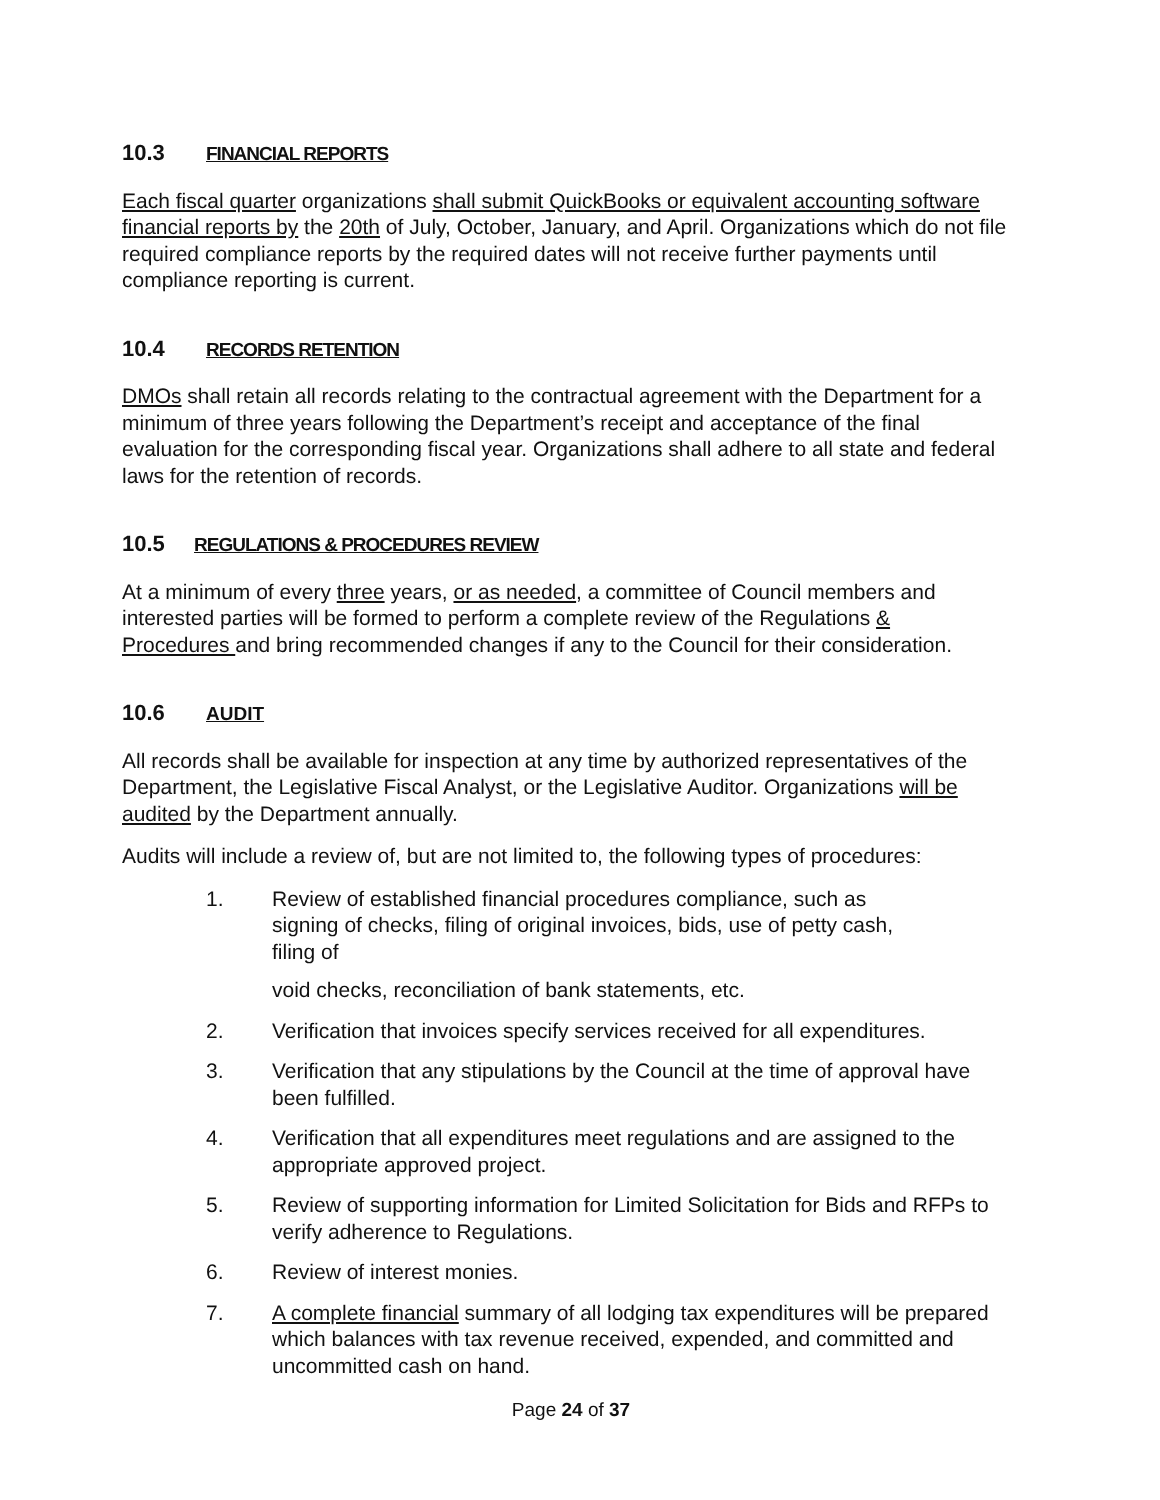10.3 FINANCIAL REPORTS
Each fiscal quarter organizations shall submit QuickBooks or equivalent accounting software financial reports by the 20th of July, October, January, and April. Organizations which do not file required compliance reports by the required dates will not receive further payments until compliance reporting is current.
10.4 RECORDS RETENTION
DMOs shall retain all records relating to the contractual agreement with the Department for a minimum of three years following the Department’s receipt and acceptance of the final evaluation for the corresponding fiscal year. Organizations shall adhere to all state and federal laws for the retention of records.
10.5 REGULATIONS & PROCEDURES REVIEW
At a minimum of every three years, or as needed, a committee of Council members and interested parties will be formed to perform a complete review of the Regulations & Procedures and bring recommended changes if any to the Council for their consideration.
10.6 AUDIT
All records shall be available for inspection at any time by authorized representatives of the Department, the Legislative Fiscal Analyst, or the Legislative Auditor. Organizations will be audited by the Department annually.
Audits will include a review of, but are not limited to, the following types of procedures:
1. Review of established financial procedures compliance, such as signing of checks, filing of original invoices, bids, use of petty cash, filing of
void checks, reconciliation of bank statements, etc.
2. Verification that invoices specify services received for all expenditures.
3. Verification that any stipulations by the Council at the time of approval have been fulfilled.
4. Verification that all expenditures meet regulations and are assigned to the appropriate approved project.
5. Review of supporting information for Limited Solicitation for Bids and RFPs to verify adherence to Regulations.
6. Review of interest monies.
7. A complete financial summary of all lodging tax expenditures will be prepared which balances with tax revenue received, expended, and committed and uncommitted cash on hand.
Page 24 of 37